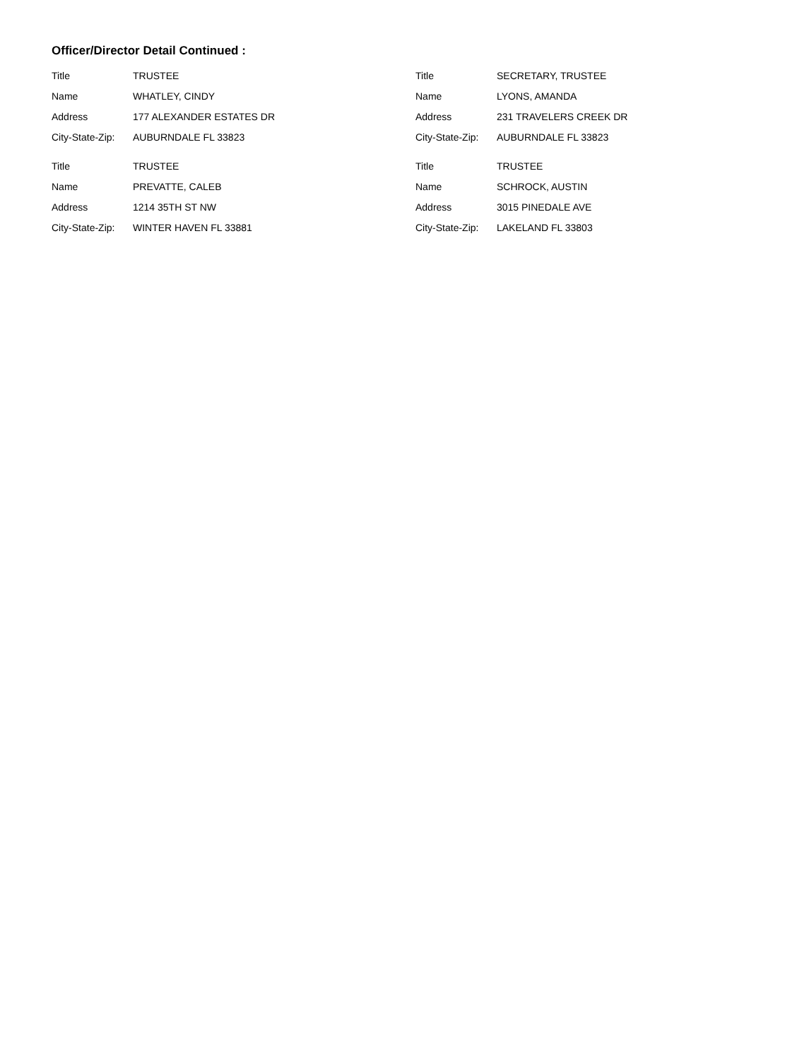Officer/Director Detail Continued :
| Title | TRUSTEE |
| Name | WHATLEY, CINDY |
| Address | 177 ALEXANDER ESTATES DR |
| City-State-Zip: | AUBURNDALE FL 33823 |
| Title | TRUSTEE |
| Name | PREVATTE, CALEB |
| Address | 1214 35TH ST NW |
| City-State-Zip: | WINTER HAVEN FL 33881 |
| Title | SECRETARY, TRUSTEE |
| Name | LYONS, AMANDA |
| Address | 231 TRAVELERS CREEK DR |
| City-State-Zip: | AUBURNDALE FL 33823 |
| Title | TRUSTEE |
| Name | SCHROCK, AUSTIN |
| Address | 3015 PINEDALE AVE |
| City-State-Zip: | LAKELAND FL 33803 |